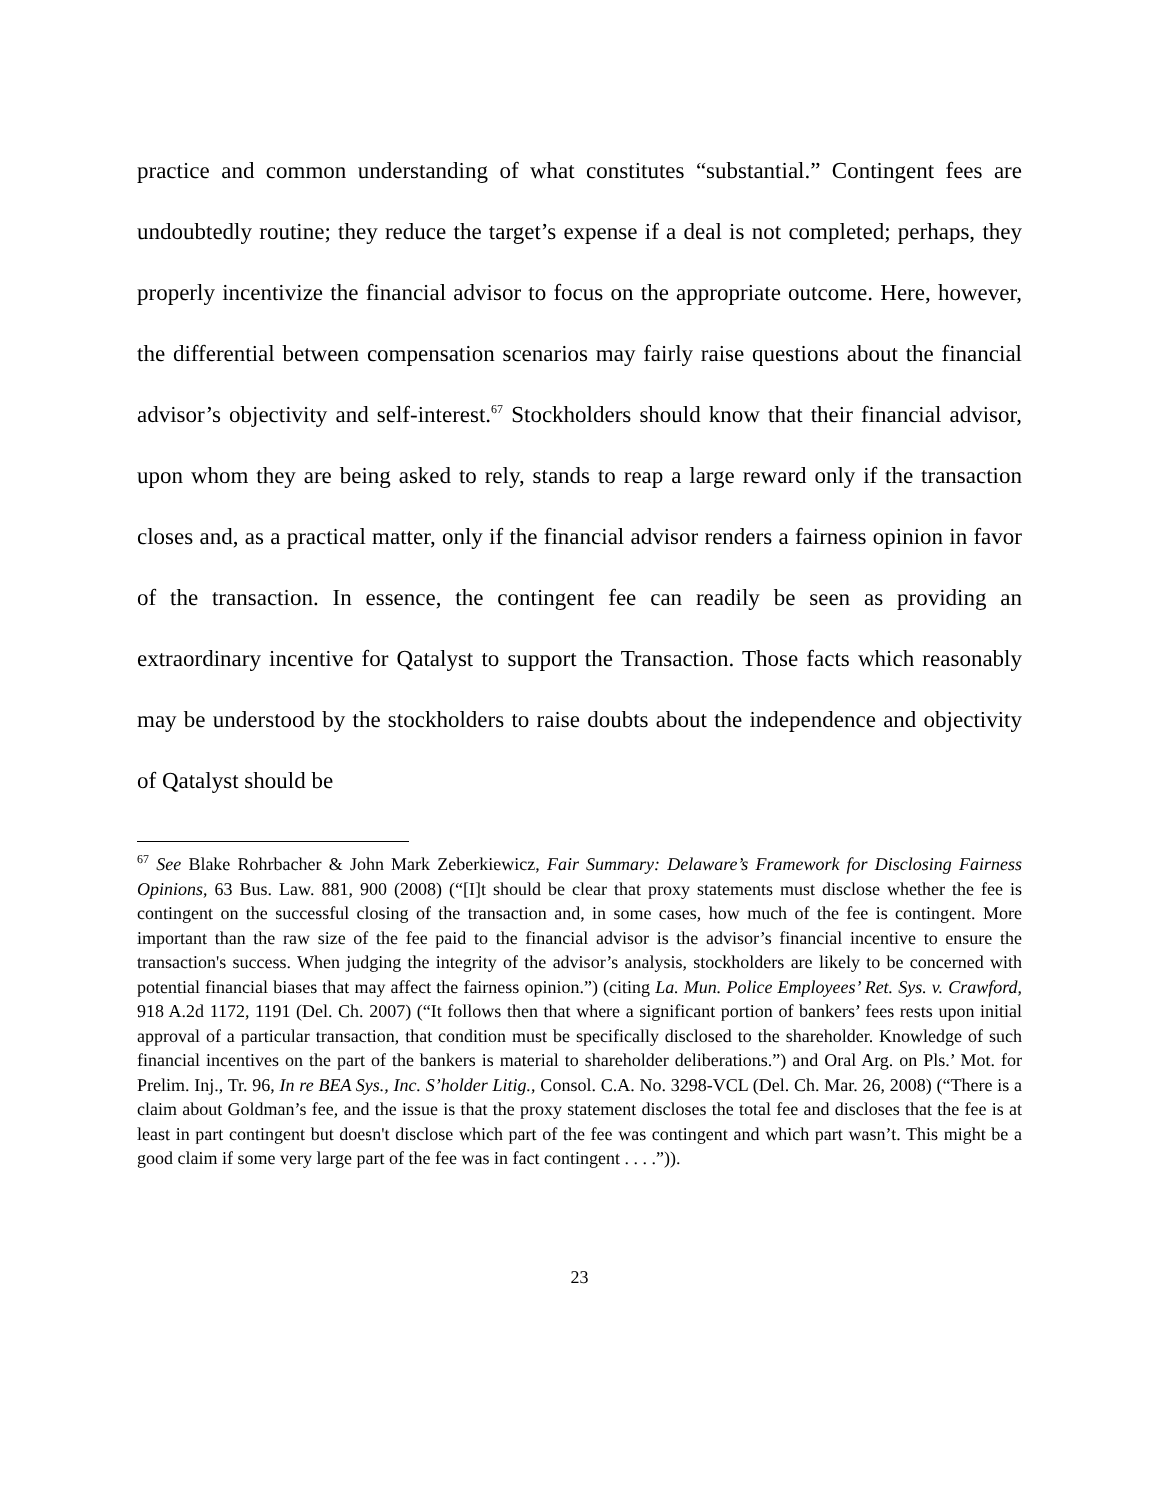practice and common understanding of what constitutes “substantial.” Contingent fees are undoubtedly routine; they reduce the target’s expense if a deal is not completed; perhaps, they properly incentivize the financial advisor to focus on the appropriate outcome. Here, however, the differential between compensation scenarios may fairly raise questions about the financial advisor’s objectivity and self-interest.<sup>67</sup> Stockholders should know that their financial advisor, upon whom they are being asked to rely, stands to reap a large reward only if the transaction closes and, as a practical matter, only if the financial advisor renders a fairness opinion in favor of the transaction. In essence, the contingent fee can readily be seen as providing an extraordinary incentive for Qatalyst to support the Transaction. Those facts which reasonably may be understood by the stockholders to raise doubts about the independence and objectivity of Qatalyst should be
<sup>67</sup> See Blake Rohrbacher & John Mark Zeberkiewicz, Fair Summary: Delaware’s Framework for Disclosing Fairness Opinions, 63 Bus. Law. 881, 900 (2008) (“[I]t should be clear that proxy statements must disclose whether the fee is contingent on the successful closing of the transaction and, in some cases, how much of the fee is contingent. More important than the raw size of the fee paid to the financial advisor is the advisor’s financial incentive to ensure the transaction's success. When judging the integrity of the advisor’s analysis, stockholders are likely to be concerned with potential financial biases that may affect the fairness opinion.”) (citing La. Mun. Police Employees’ Ret. Sys. v. Crawford, 918 A.2d 1172, 1191 (Del. Ch. 2007) (“It follows then that where a significant portion of bankers’ fees rests upon initial approval of a particular transaction, that condition must be specifically disclosed to the shareholder. Knowledge of such financial incentives on the part of the bankers is material to shareholder deliberations.”) and Oral Arg. on Pls.’ Mot. for Prelim. Inj., Tr. 96, In re BEA Sys., Inc. S’holder Litig., Consol. C.A. No. 3298-VCL (Del. Ch. Mar. 26, 2008) (“There is a claim about Goldman’s fee, and the issue is that the proxy statement discloses the total fee and discloses that the fee is at least in part contingent but doesn't disclose which part of the fee was contingent and which part wasn’t. This might be a good claim if some very large part of the fee was in fact contingent . . . .”)).
23